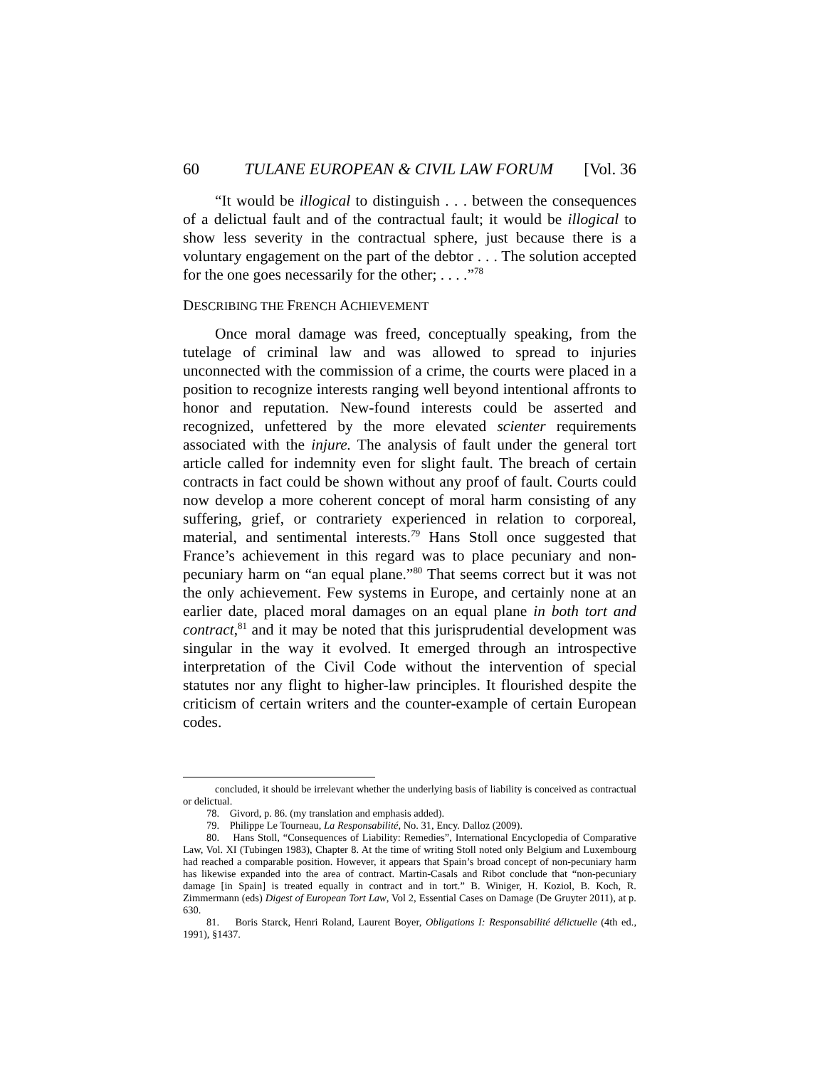60 TULANE EUROPEAN & CIVIL LAW FORUM [Vol. 36
“It would be illogical to distinguish . . . between the consequences of a delictual fault and of the contractual fault; it would be illogical to show less severity in the contractual sphere, just because there is a voluntary engagement on the part of the debtor . . . The solution accepted for the one goes necessarily for the other; . . . .”<sup>78</sup>
DESCRIBING THE FRENCH ACHIEVEMENT
Once moral damage was freed, conceptually speaking, from the tutelage of criminal law and was allowed to spread to injuries unconnected with the commission of a crime, the courts were placed in a position to recognize interests ranging well beyond intentional affronts to honor and reputation. New-found interests could be asserted and recognized, unfettered by the more elevated scienter requirements associated with the injure. The analysis of fault under the general tort article called for indemnity even for slight fault. The breach of certain contracts in fact could be shown without any proof of fault. Courts could now develop a more coherent concept of moral harm consisting of any suffering, grief, or contrariety experienced in relation to corporeal, material, and sentimental interests.<sup>79</sup> Hans Stoll once suggested that France’s achievement in this regard was to place pecuniary and non-pecuniary harm on “an equal plane.”<sup>80</sup> That seems correct but it was not the only achievement. Few systems in Europe, and certainly none at an earlier date, placed moral damages on an equal plane in both tort and contract,<sup>81</sup> and it may be noted that this jurisprudential development was singular in the way it evolved. It emerged through an introspective interpretation of the Civil Code without the intervention of special statutes nor any flight to higher-law principles. It flourished despite the criticism of certain writers and the counter-example of certain European codes.
concluded, it should be irrelevant whether the underlying basis of liability is conceived as contractual or delictual.
78. Givord, p. 86. (my translation and emphasis added).
79. Philippe Le Tourneau, La Responsabilité, No. 31, Ency. Dalloz (2009).
80. Hans Stoll, “Consequences of Liability: Remedies”, International Encyclopedia of Comparative Law, Vol. XI (Tubingen 1983), Chapter 8. At the time of writing Stoll noted only Belgium and Luxembourg had reached a comparable position. However, it appears that Spain’s broad concept of non-pecuniary harm has likewise expanded into the area of contract. Martin-Casals and Ribot conclude that “non-pecuniary damage [in Spain] is treated equally in contract and in tort.” B. Winiger, H. Koziol, B. Koch, R. Zimmermann (eds) Digest of European Tort Law, Vol 2, Essential Cases on Damage (De Gruyter 2011), at p. 630.
81. Boris Starck, Henri Roland, Laurent Boyer, Obligations I: Responsabilité délictuelle (4th ed., 1991), §1437.